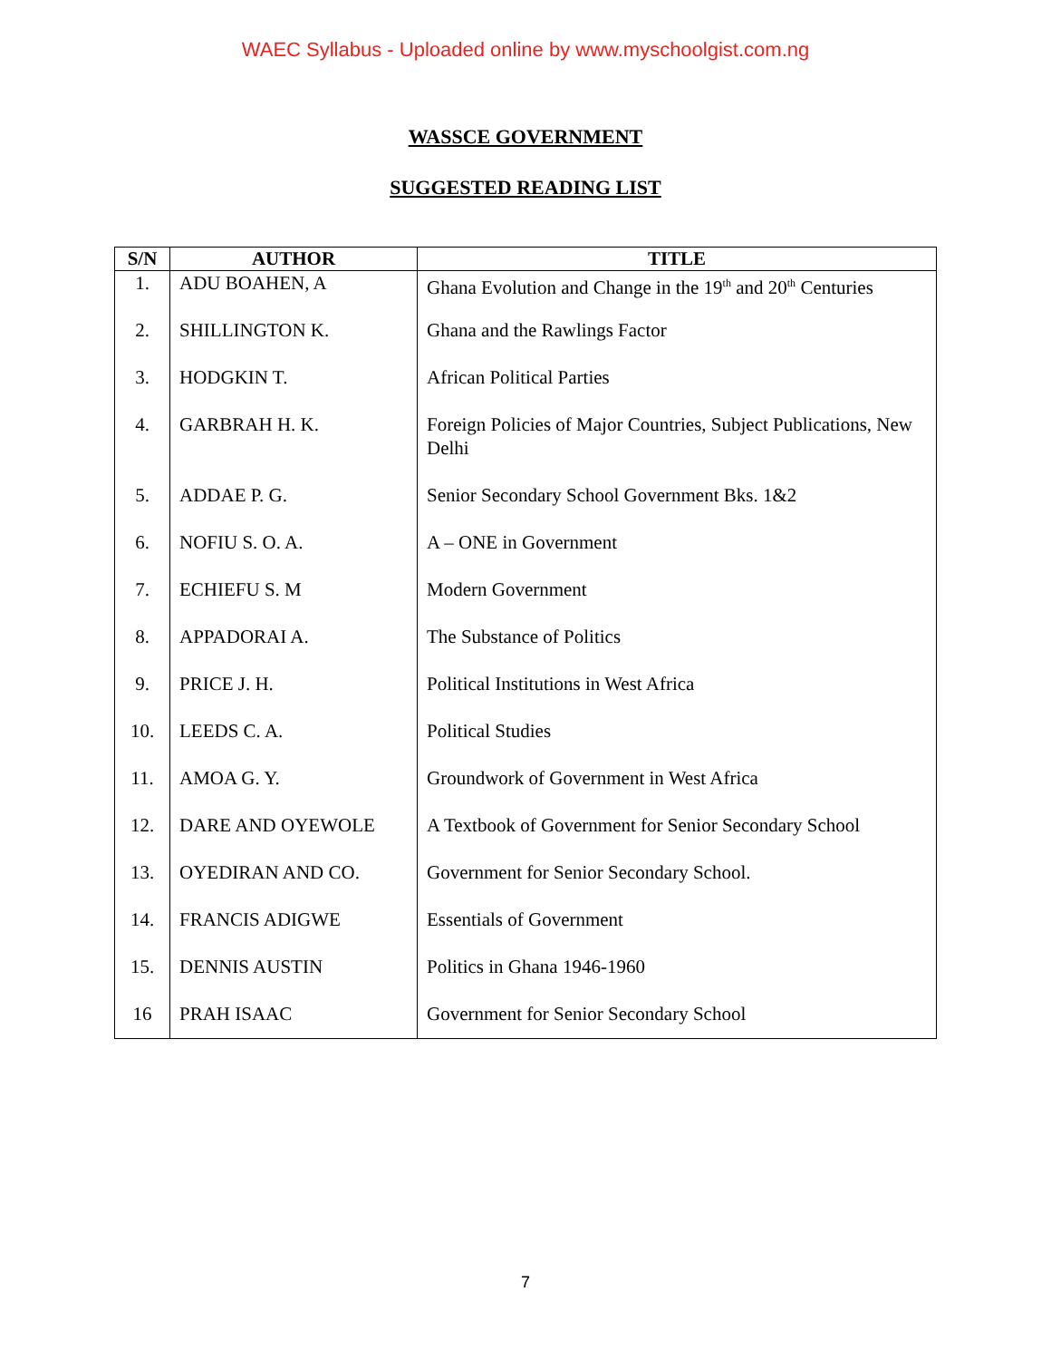WAEC Syllabus - Uploaded online by www.myschoolgist.com.ng
WASSCE GOVERNMENT
SUGGESTED READING LIST
| S/N | AUTHOR | TITLE |
| --- | --- | --- |
| 1. | ADU BOAHEN, A | Ghana Evolution and Change in the 19<sup>th</sup> and 20<sup>th</sup> Centuries |
| 2. | SHILLINGTON K. | Ghana and the Rawlings Factor |
| 3. | HODGKIN T. | African Political Parties |
| 4. | GARBRAH H. K. | Foreign Policies of Major Countries, Subject Publications, New Delhi |
| 5. | ADDAE P. G. | Senior Secondary School Government Bks. 1&2 |
| 6. | NOFIU S. O. A. | A – ONE in Government |
| 7. | ECHIEFU S. M | Modern Government |
| 8. | APPADORAI A. | The Substance of Politics |
| 9. | PRICE J. H. | Political Institutions in West Africa |
| 10. | LEEDS C. A. | Political Studies |
| 11. | AMOA G. Y. | Groundwork of Government in West Africa |
| 12. | DARE AND OYEWOLE | A Textbook of Government for Senior Secondary School |
| 13. | OYEDIRAN AND CO. | Government for Senior Secondary School. |
| 14. | FRANCIS ADIGWE | Essentials of Government |
| 15. | DENNIS AUSTIN | Politics in Ghana 1946-1960 |
| 16 | PRAH ISAAC | Government for Senior Secondary School |
7